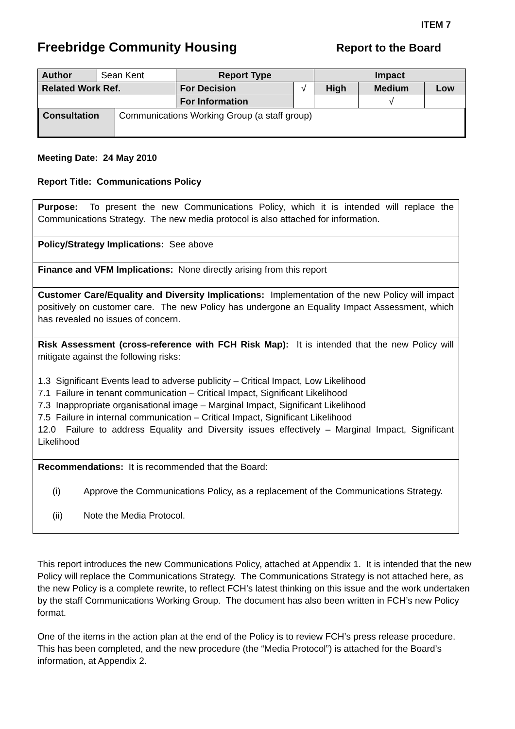ITEM 7
Freebridge Community Housing
Report to the Board
| Author | Sean Kent | Report Type | | Impact | | |
| Related Work Ref. | | For Decision | √ | High | Medium | Low |
| | | For Information | | | √ | |
| Consultation | Communications Working Group (a staff group) |
Meeting Date: 24 May 2010
Report Title: Communications Policy
Purpose: To present the new Communications Policy, which it is intended will replace the Communications Strategy. The new media protocol is also attached for information.
Policy/Strategy Implications: See above
Finance and VFM Implications: None directly arising from this report
Customer Care/Equality and Diversity Implications: Implementation of the new Policy will impact positively on customer care. The new Policy has undergone an Equality Impact Assessment, which has revealed no issues of concern.
Risk Assessment (cross-reference with FCH Risk Map): It is intended that the new Policy will mitigate against the following risks:
1.3 Significant Events lead to adverse publicity – Critical Impact, Low Likelihood
7.1 Failure in tenant communication – Critical Impact, Significant Likelihood
7.3 Inappropriate organisational image – Marginal Impact, Significant Likelihood
7.5 Failure in internal communication – Critical Impact, Significant Likelihood
12.0 Failure to address Equality and Diversity issues effectively – Marginal Impact, Significant Likelihood
Recommendations: It is recommended that the Board:
(i) Approve the Communications Policy, as a replacement of the Communications Strategy.
(ii) Note the Media Protocol.
This report introduces the new Communications Policy, attached at Appendix 1. It is intended that the new Policy will replace the Communications Strategy. The Communications Strategy is not attached here, as the new Policy is a complete rewrite, to reflect FCH’s latest thinking on this issue and the work undertaken by the staff Communications Working Group. The document has also been written in FCH’s new Policy format.
One of the items in the action plan at the end of the Policy is to review FCH’s press release procedure. This has been completed, and the new procedure (the “Media Protocol”) is attached for the Board’s information, at Appendix 2.